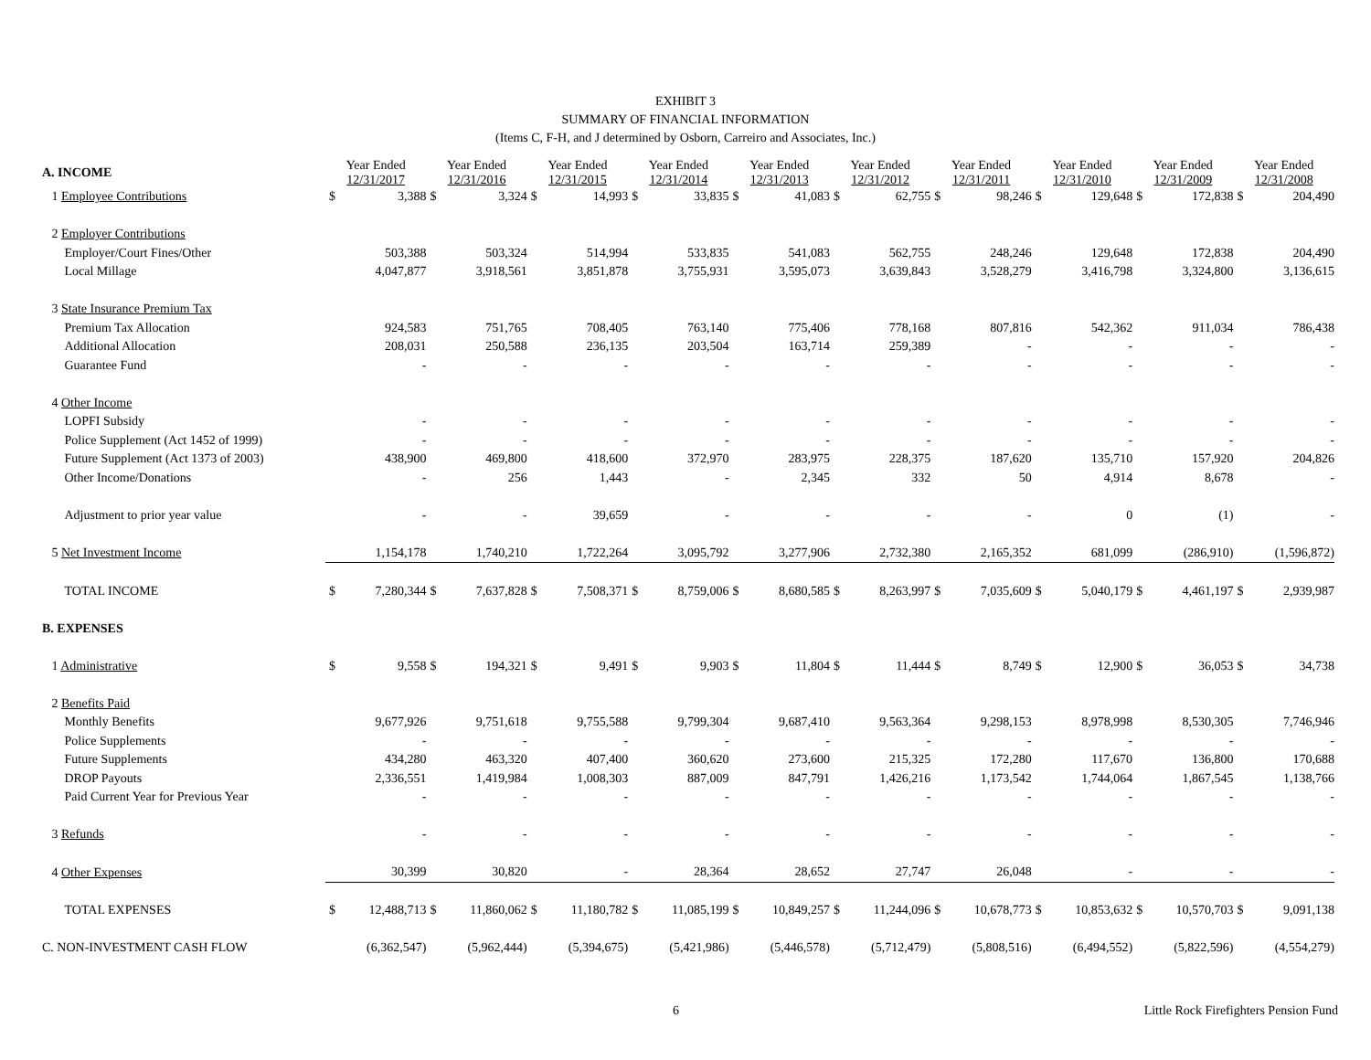EXHIBIT 3
SUMMARY OF FINANCIAL INFORMATION
(Items C, F-H, and J determined by Osborn, Carreiro and Associates, Inc.)
| A. INCOME | Year Ended 12/31/2017 | | Year Ended 12/31/2016 | | Year Ended 12/31/2015 | | Year Ended 12/31/2014 | | Year Ended 12/31/2013 | | Year Ended 12/31/2012 | | Year Ended 12/31/2011 | | Year Ended 12/31/2010 | | Year Ended 12/31/2009 | | Year Ended 12/31/2008 | |
| 1 Employee Contributions | $ | 3,388 | $ | 3,324 | $ | 14,993 | $ | 33,835 | $ | 41,083 | $ | 62,755 | $ | 98,246 | $ | 129,648 | $ | 172,838 | $ | 204,490 |
| 2 Employer Contributions | | | | | | | | | | | | | | | | | | | | |
| Employer/Court Fines/Other | | 503,388 | | 503,324 | | 514,994 | | 533,835 | | 541,083 | | 562,755 | | 248,246 | | 129,648 | | 172,838 | | 204,490 |
| Local Millage | | 4,047,877 | | 3,918,561 | | 3,851,878 | | 3,755,931 | | 3,595,073 | | 3,639,843 | | 3,528,279 | | 3,416,798 | | 3,324,800 | | 3,136,615 |
| 3 State Insurance Premium Tax | | | | | | | | | | | | | | | | | | | | |
| Premium Tax Allocation | | 924,583 | | 751,765 | | 708,405 | | 763,140 | | 775,406 | | 778,168 | | 807,816 | | 542,362 | | 911,034 | | 786,438 |
| Additional Allocation | | 208,031 | | 250,588 | | 236,135 | | 203,504 | | 163,714 | | 259,389 | | - | | - | | - | | - |
| Guarantee Fund | | - | | - | | - | | - | | - | | - | | - | | - | | - | | - |
| 4 Other Income | | | | | | | | | | | | | | | | | | | | |
| LOPFI Subsidy | | - | | - | | - | | - | | - | | - | | - | | - | | - | | - |
| Police Supplement (Act 1452 of 1999) | | - | | - | | - | | - | | - | | - | | - | | - | | - | | - |
| Future Supplement (Act 1373 of 2003) | | 438,900 | | 469,800 | | 418,600 | | 372,970 | | 283,975 | | 228,375 | | 187,620 | | 135,710 | | 157,920 | | 204,826 |
| Other Income/Donations | | - | | 256 | | 1,443 | | - | | 2,345 | | 332 | | 50 | | 4,914 | | 8,678 | | - |
| Adjustment to prior year value | | - | | - | | 39,659 | | - | | - | | - | | - | | 0 | | (1) | | - |
| 5 Net Investment Income | | 1,154,178 | | 1,740,210 | | 1,722,264 | | 3,095,792 | | 3,277,906 | | 2,732,380 | | 2,165,352 | | 681,099 | | (286,910) | | (1,596,872) |
| TOTAL INCOME | $ | 7,280,344 | $ | 7,637,828 | $ | 7,508,371 | $ | 8,759,006 | $ | 8,680,585 | $ | 8,263,997 | $ | 7,035,609 | $ | 5,040,179 | $ | 4,461,197 | $ | 2,939,987 |
| B. EXPENSES | | | | | | | | | | | | | | | | | | | | |
| 1 Administrative | $ | 9,558 | $ | 194,321 | $ | 9,491 | $ | 9,903 | $ | 11,804 | $ | 11,444 | $ | 8,749 | $ | 12,900 | $ | 36,053 | $ | 34,738 |
| 2 Benefits Paid | | | | | | | | | | | | | | | | | | | | |
| Monthly Benefits | | 9,677,926 | | 9,751,618 | | 9,755,588 | | 9,799,304 | | 9,687,410 | | 9,563,364 | | 9,298,153 | | 8,978,998 | | 8,530,305 | | 7,746,946 |
| Police Supplements | | - | | - | | - | | - | | - | | - | | - | | - | | - | | - |
| Future Supplements | | 434,280 | | 463,320 | | 407,400 | | 360,620 | | 273,600 | | 215,325 | | 172,280 | | 117,670 | | 136,800 | | 170,688 |
| DROP Payouts | | 2,336,551 | | 1,419,984 | | 1,008,303 | | 887,009 | | 847,791 | | 1,426,216 | | 1,173,542 | | 1,744,064 | | 1,867,545 | | 1,138,766 |
| Paid Current Year for Previous Year | | - | | - | | - | | - | | - | | - | | - | | - | | - | | - |
| 3 Refunds | | - | | - | | - | | - | | - | | - | | - | | - | | - | | - |
| 4 Other Expenses | | 30,399 | | 30,820 | | - | | 28,364 | | 28,652 | | 27,747 | | 26,048 | | - | | - | | - |
| TOTAL EXPENSES | $ | 12,488,713 | $ | 11,860,062 | $ | 11,180,782 | $ | 11,085,199 | $ | 10,849,257 | $ | 11,244,096 | $ | 10,678,773 | $ | 10,853,632 | $ | 10,570,703 | $ | 9,091,138 |
| C. NON-INVESTMENT CASH FLOW | | (6,362,547) | | (5,962,444) | | (5,394,675) | | (5,421,986) | | (5,446,578) | | (5,712,479) | | (5,808,516) | | (6,494,552) | | (5,822,596) | | (4,554,279) |
6 Little Rock Firefighters Pension Fund